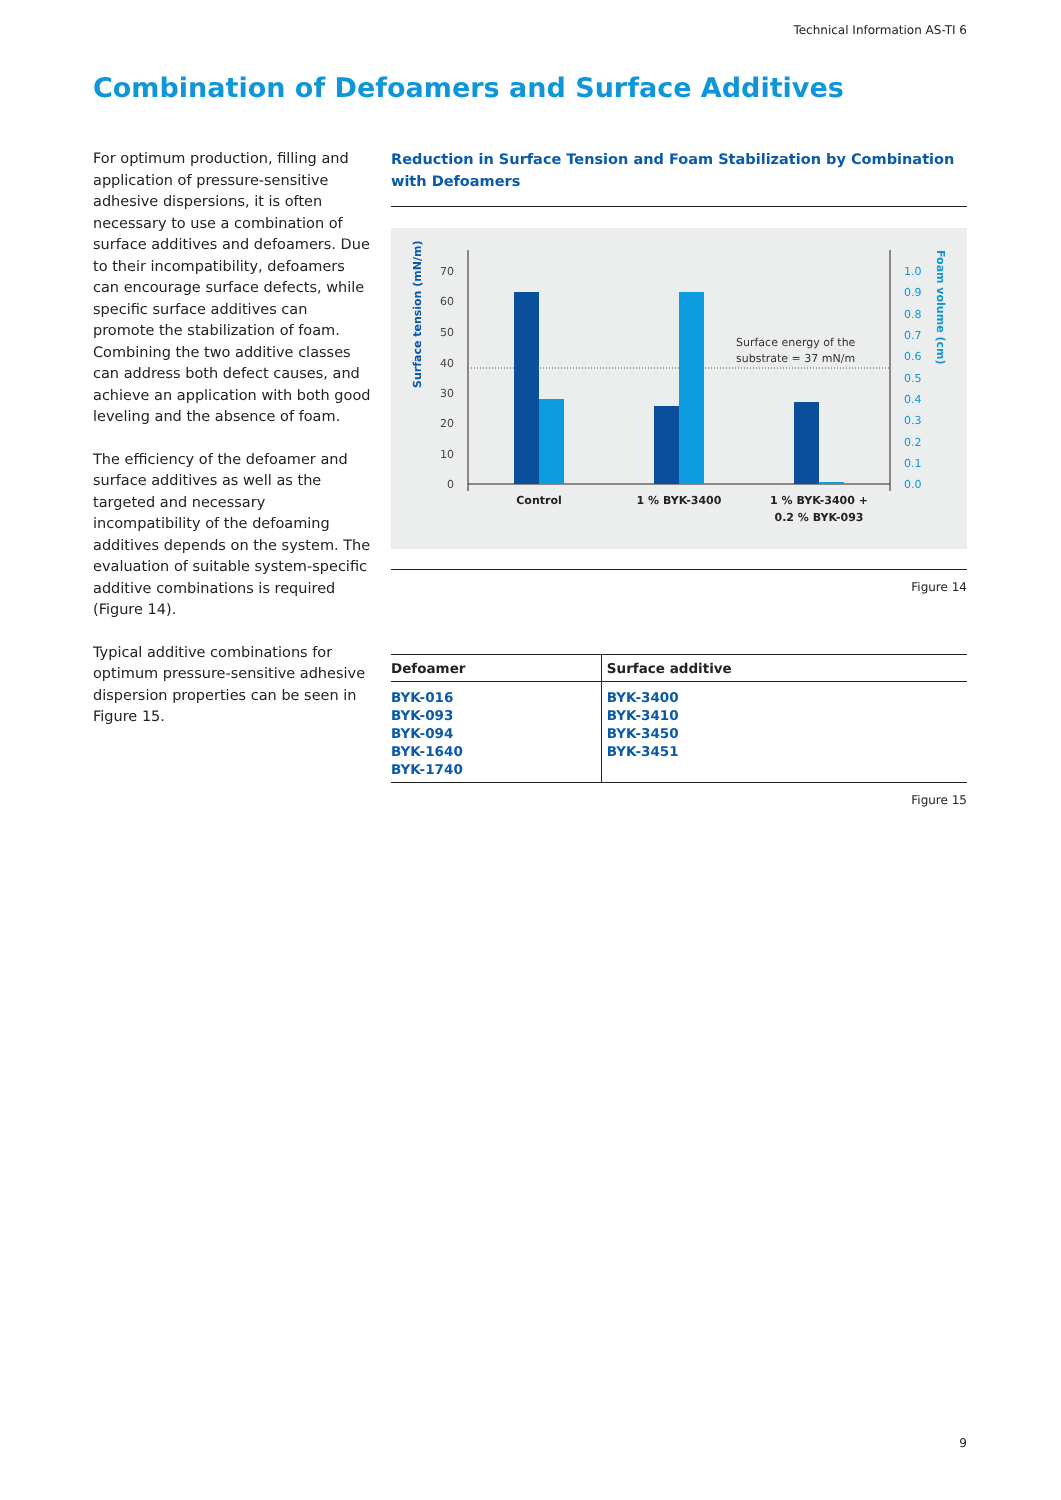Technical Information AS-TI 6
Combination of Defoamers and Surface Additives
For optimum production, filling and application of pressure-sensitive adhesive dispersions, it is often necessary to use a combination of surface additives and defoamers. Due to their incompatibility, defoamers can encourage surface defects, while specific surface additives can promote the stabilization of foam. Combining the two additive classes can address both defect causes, and achieve an application with both good leveling and the absence of foam.
The efficiency of the defoamer and surface additives as well as the targeted and necessary incompatibility of the defoaming additives depends on the system. The evaluation of suitable system-specific additive combinations is required (Figure 14).
Typical additive combinations for optimum pressure-sensitive adhesive dispersion properties can be seen in Figure 15.
Reduction in Surface Tension and Foam Stabilization by Combination with Defoamers
Surface tension (mN/m)
Foam volume (cm)
70
60
50
40
30
20
10
0
1.0
0.9
0.8
0.7
0.6
0.5
0.4
0.3
0.2
0.1
0.0
Surface energy of the
substrate = 37 mN/m
Control
1 % BYK-3400
1 % BYK-3400 +
0.2 % BYK-093
Figure 14
| Defoamer | Surface additive |
| --- | --- |
| BYK-016 BYK-093 BYK-094 BYK-1640 BYK-1740 | BYK-3400 BYK-3410 BYK-3450 BYK-3451 |
Figure 15
9